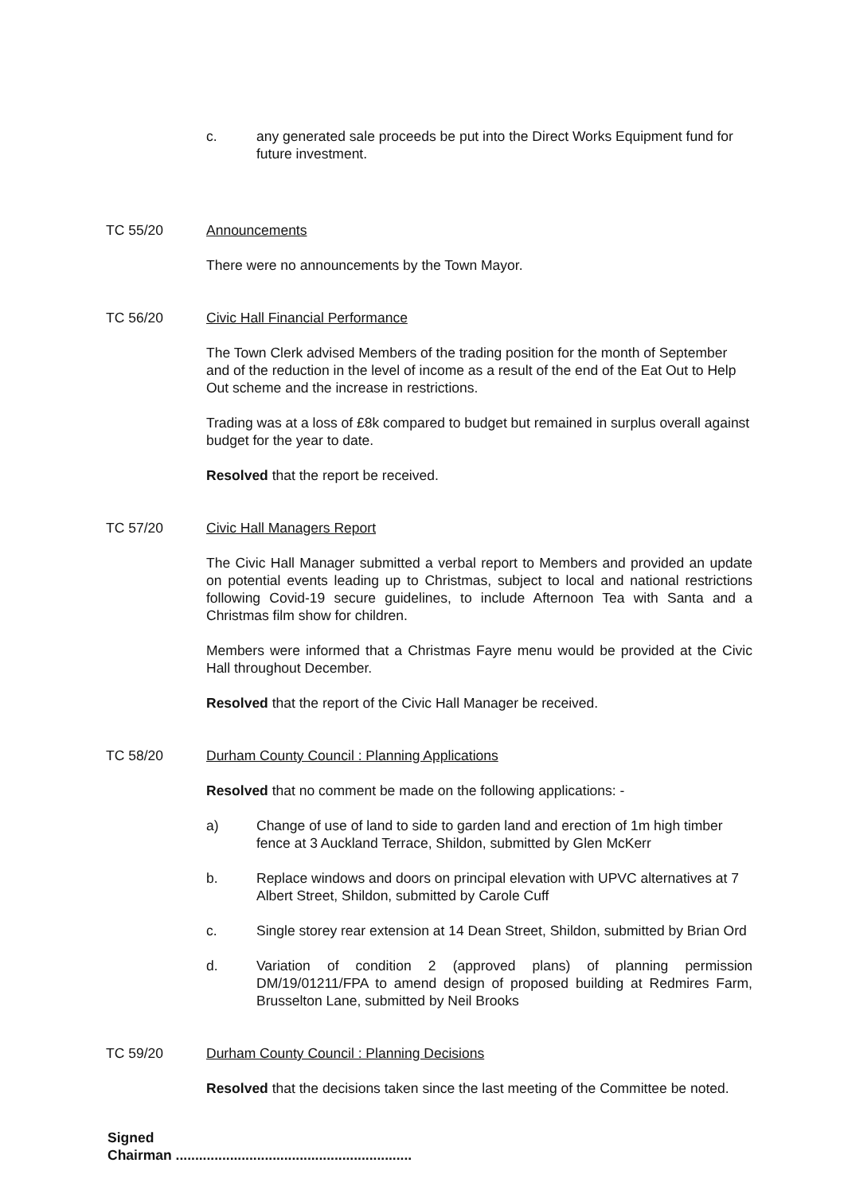c. any generated sale proceeds be put into the Direct Works Equipment fund for future investment.
TC 55/20 Announcements
There were no announcements by the Town Mayor.
TC 56/20 Civic Hall Financial Performance
The Town Clerk advised Members of the trading position for the month of September and of the reduction in the level of income as a result of the end of the Eat Out to Help Out scheme and the increase in restrictions.
Trading was at a loss of £8k compared to budget but remained in surplus overall against budget for the year to date.
Resolved that the report be received.
TC 57/20 Civic Hall Managers Report
The Civic Hall Manager submitted a verbal report to Members and provided an update on potential events leading up to Christmas, subject to local and national restrictions following Covid-19 secure guidelines, to include Afternoon Tea with Santa and a Christmas film show for children.
Members were informed that a Christmas Fayre menu would be provided at the Civic Hall throughout December.
Resolved that the report of the Civic Hall Manager be received.
TC 58/20 Durham County Council : Planning Applications
Resolved that no comment be made on the following applications: -
a) Change of use of land to side to garden land and erection of 1m high timber fence at 3 Auckland Terrace, Shildon, submitted by Glen McKerr
b. Replace windows and doors on principal elevation with UPVC alternatives at 7 Albert Street, Shildon, submitted by Carole Cuff
c. Single storey rear extension at 14 Dean Street, Shildon, submitted by Brian Ord
d. Variation of condition 2 (approved plans) of planning permission DM/19/01211/FPA to amend design of proposed building at Redmires Farm, Brusselton Lane, submitted by Neil Brooks
TC 59/20 Durham County Council : Planning Decisions
Resolved that the decisions taken since the last meeting of the Committee be noted.
Signed
Chairman .............................................................